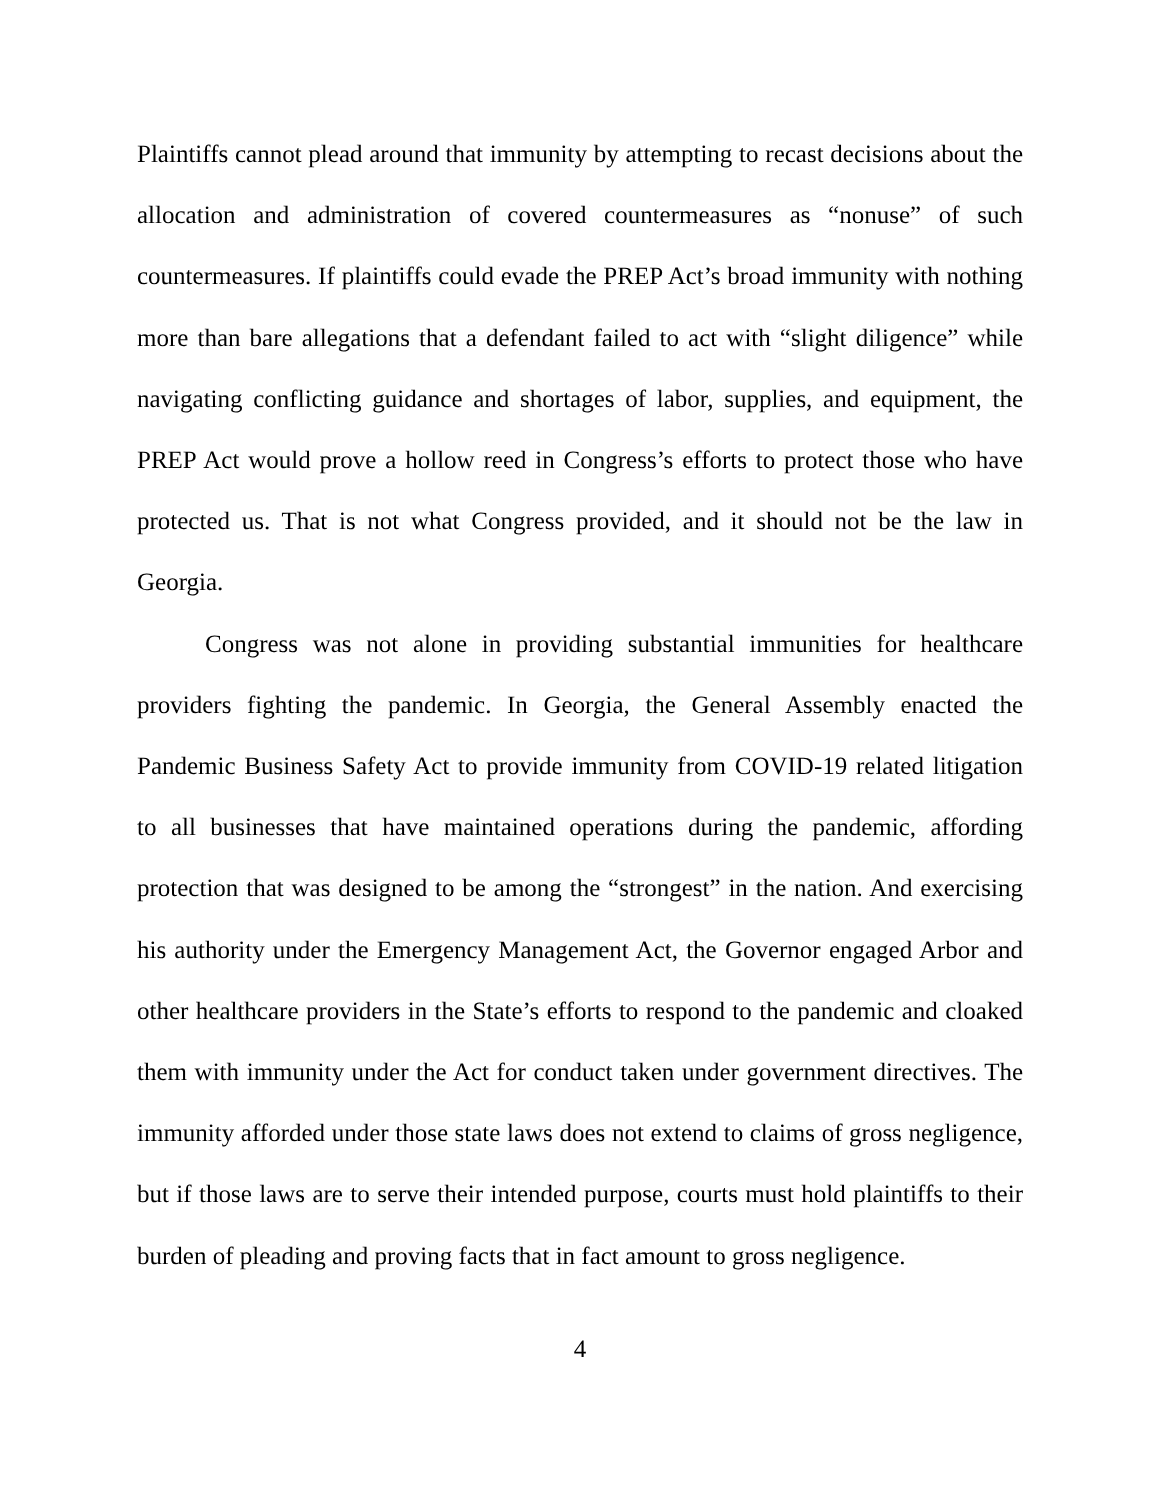Plaintiffs cannot plead around that immunity by attempting to recast decisions about the allocation and administration of covered countermeasures as “nonuse” of such countermeasures. If plaintiffs could evade the PREP Act’s broad immunity with nothing more than bare allegations that a defendant failed to act with “slight diligence” while navigating conflicting guidance and shortages of labor, supplies, and equipment, the PREP Act would prove a hollow reed in Congress’s efforts to protect those who have protected us. That is not what Congress provided, and it should not be the law in Georgia.
Congress was not alone in providing substantial immunities for healthcare providers fighting the pandemic. In Georgia, the General Assembly enacted the Pandemic Business Safety Act to provide immunity from COVID-19 related litigation to all businesses that have maintained operations during the pandemic, affording protection that was designed to be among the “strongest” in the nation. And exercising his authority under the Emergency Management Act, the Governor engaged Arbor and other healthcare providers in the State’s efforts to respond to the pandemic and cloaked them with immunity under the Act for conduct taken under government directives. The immunity afforded under those state laws does not extend to claims of gross negligence, but if those laws are to serve their intended purpose, courts must hold plaintiffs to their burden of pleading and proving facts that in fact amount to gross negligence.
4